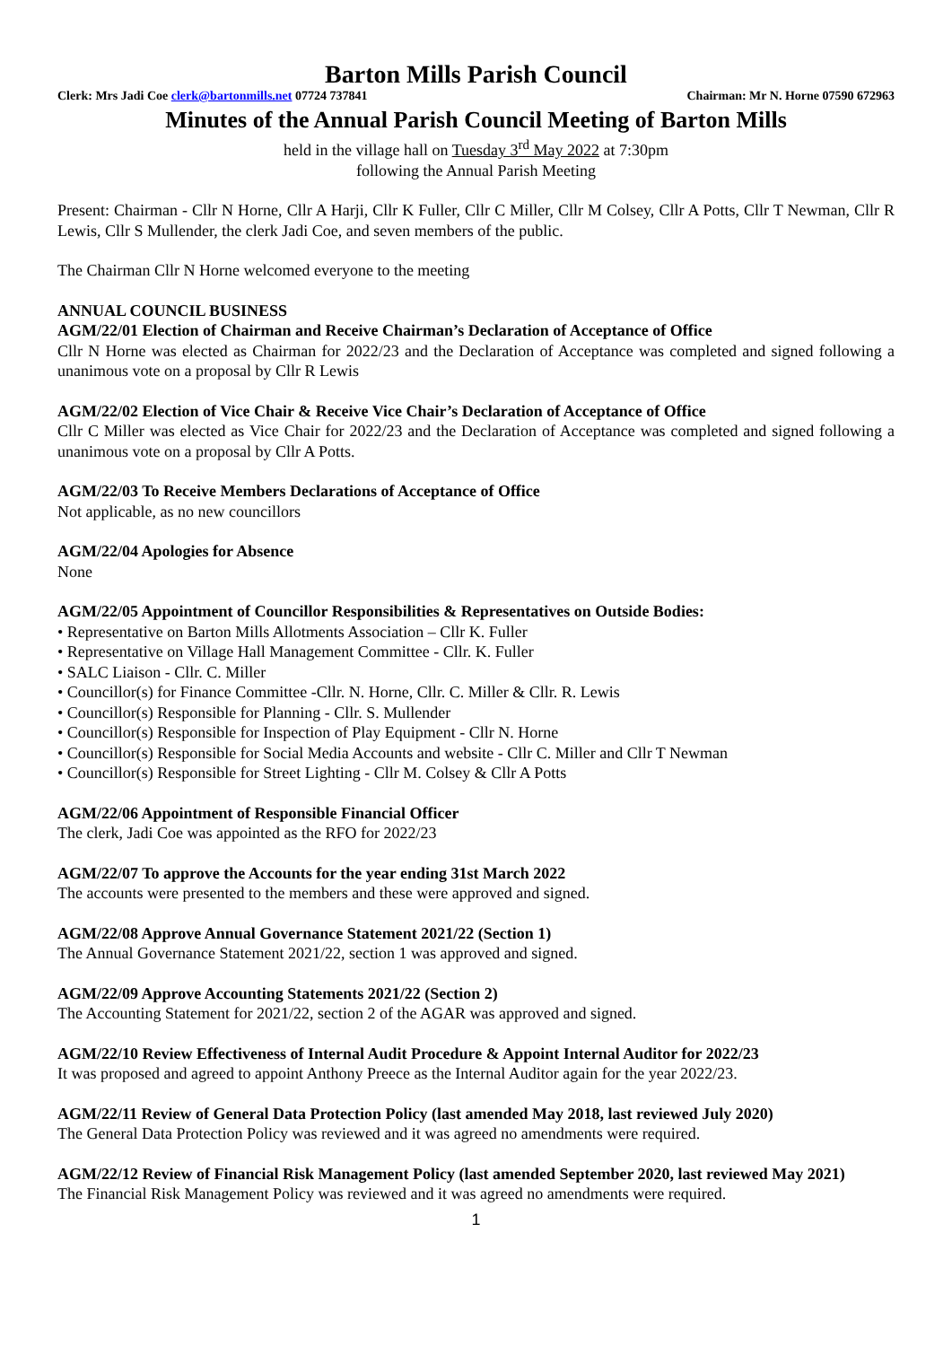Barton Mills Parish Council
Clerk: Mrs Jadi Coe clerk@bartonmills.net 07724 737841 Chairman: Mr N. Horne 07590 672963
Minutes of the Annual Parish Council Meeting of Barton Mills
held in the village hall on Tuesday 3<sup>rd</sup> May 2022 at 7:30pm
following the Annual Parish Meeting
Present: Chairman - Cllr N Horne, Cllr A Harji, Cllr K Fuller, Cllr C Miller, Cllr M Colsey, Cllr A Potts, Cllr T Newman, Cllr R Lewis, Cllr S Mullender, the clerk Jadi Coe, and seven members of the public.
The Chairman Cllr N Horne welcomed everyone to the meeting
ANNUAL COUNCIL BUSINESS
AGM/22/01 Election of Chairman and Receive Chairman’s Declaration of Acceptance of Office
Cllr N Horne was elected as Chairman for 2022/23 and the Declaration of Acceptance was completed and signed following a unanimous vote on a proposal by Cllr R Lewis
AGM/22/02 Election of Vice Chair & Receive Vice Chair’s Declaration of Acceptance of Office
Cllr C Miller was elected as Vice Chair for 2022/23 and the Declaration of Acceptance was completed and signed following a unanimous vote on a proposal by Cllr A Potts.
AGM/22/03 To Receive Members Declarations of Acceptance of Office
Not applicable, as no new councillors
AGM/22/04 Apologies for Absence
None
AGM/22/05 Appointment of Councillor Responsibilities & Representatives on Outside Bodies:
• Representative on Barton Mills Allotments Association – Cllr K. Fuller
• Representative on Village Hall Management Committee - Cllr. K. Fuller
• SALC Liaison - Cllr. C. Miller
• Councillor(s) for Finance Committee -Cllr. N. Horne, Cllr. C. Miller & Cllr. R. Lewis
• Councillor(s) Responsible for Planning - Cllr. S. Mullender
• Councillor(s) Responsible for Inspection of Play Equipment - Cllr N. Horne
• Councillor(s) Responsible for Social Media Accounts and website - Cllr C. Miller and Cllr T Newman
• Councillor(s) Responsible for Street Lighting - Cllr M. Colsey & Cllr A Potts
AGM/22/06 Appointment of Responsible Financial Officer
The clerk, Jadi Coe was appointed as the RFO for 2022/23
AGM/22/07 To approve the Accounts for the year ending 31st March 2022
The accounts were presented to the members and these were approved and signed.
AGM/22/08 Approve Annual Governance Statement 2021/22 (Section 1)
The Annual Governance Statement 2021/22, section 1 was approved and signed.
AGM/22/09 Approve Accounting Statements 2021/22 (Section 2)
The Accounting Statement for 2021/22, section 2 of the AGAR was approved and signed.
AGM/22/10 Review Effectiveness of Internal Audit Procedure & Appoint Internal Auditor for 2022/23
It was proposed and agreed to appoint Anthony Preece as the Internal Auditor again for the year 2022/23.
AGM/22/11 Review of General Data Protection Policy (last amended May 2018, last reviewed July 2020)
The General Data Protection Policy was reviewed and it was agreed no amendments were required.
AGM/22/12 Review of Financial Risk Management Policy (last amended September 2020, last reviewed May 2021)
The Financial Risk Management Policy was reviewed and it was agreed no amendments were required.
1